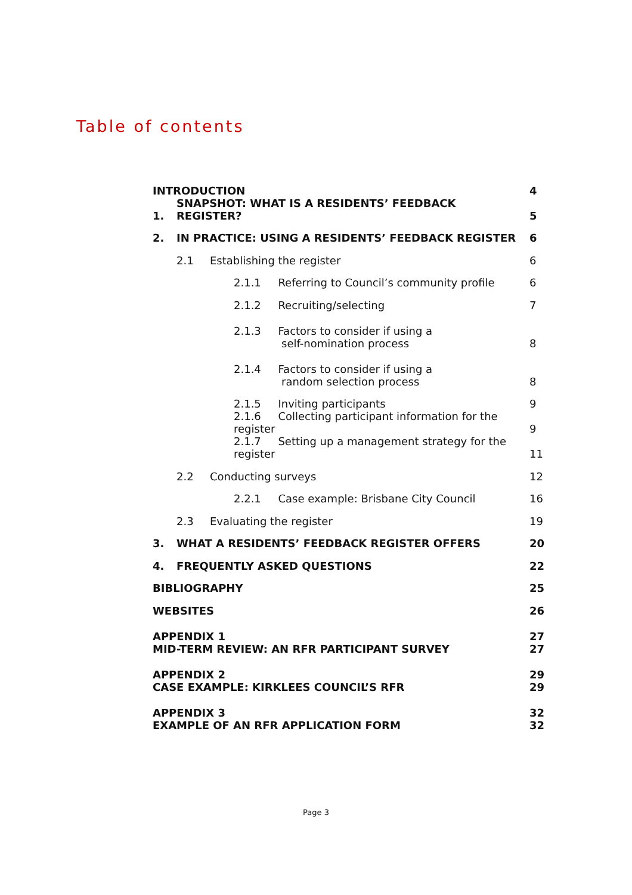Table of contents
| INTRODUCTION | | | 4 |
| 1. | SNAPSHOT: WHAT IS A RESIDENTS’ FEEDBACK REGISTER? | | 5 |
| 2. | IN PRACTICE: USING A RESIDENTS’ FEEDBACK REGISTER | | 6 |
| | 2.1 | Establishing the register | 6 |
| | 2.1.1 Referring to Council’s community profile | | 6 |
| | 2.1.2 Recruiting/selecting | | 7 |
| | 2.1.3 Factors to consider if using a self-nomination process | | 8 |
| | 2.1.4 Factors to consider if using a random selection process | | 8 |
| | 2.1.5 Inviting participants | | 9 |
| | 2.1.6 Collecting participant information for the register | | 9 |
| | 2.1.7 Setting up a management strategy for the register | | 11 |
| | 2.2 | Conducting surveys | 12 |
| | 2.2.1 Case example: Brisbane City Council | | 16 |
| | 2.3 | Evaluating the register | 19 |
| 3. | WHAT A RESIDENTS’ FEEDBACK REGISTER OFFERS | | 20 |
| 4. | FREQUENTLY ASKED QUESTIONS | | 22 |
| BIBLIOGRAPHY | | | 25 |
| WEBSITES | | | 26 |
| APPENDIX 1 MID-TERM REVIEW: AN RFR PARTICIPANT SURVEY | | | 27 27 |
| APPENDIX 2 CASE EXAMPLE: KIRKLEES COUNCIL’S RFR | | | 29 29 |
| APPENDIX 3 EXAMPLE OF AN RFR APPLICATION FORM | | | 32 32 |
Page 3